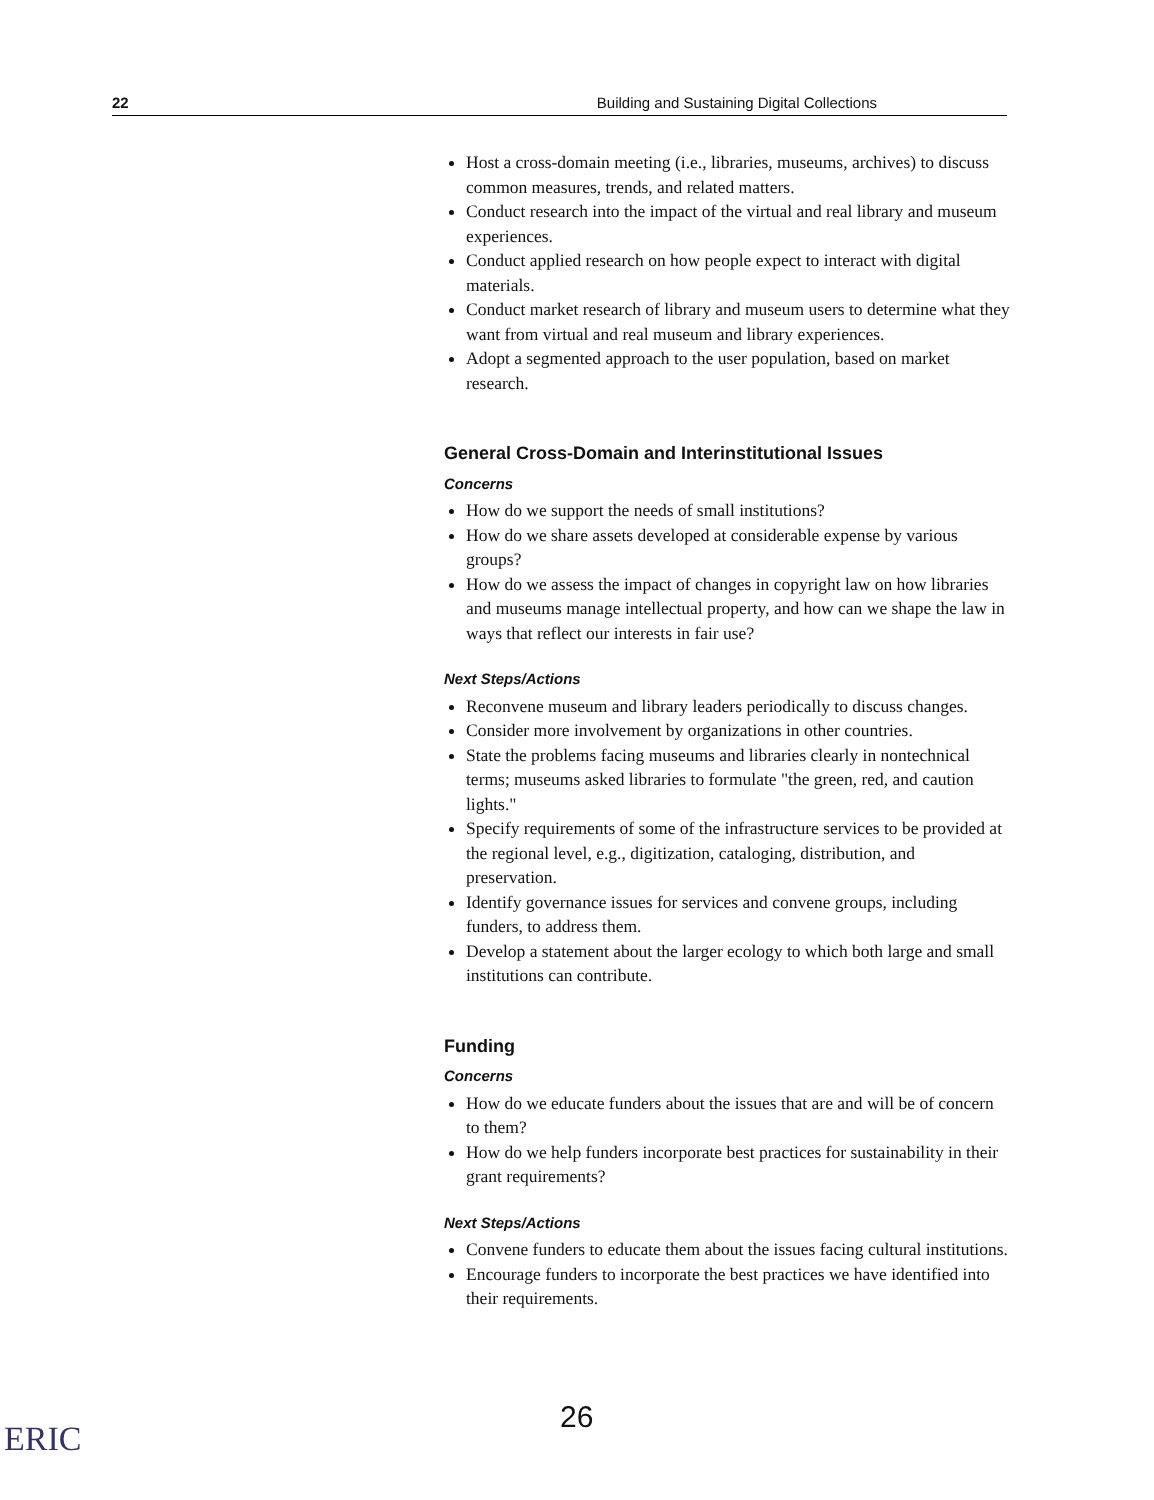22 Building and Sustaining Digital Collections
Host a cross-domain meeting (i.e., libraries, museums, archives) to discuss common measures, trends, and related matters.
Conduct research into the impact of the virtual and real library and museum experiences.
Conduct applied research on how people expect to interact with digital materials.
Conduct market research of library and museum users to determine what they want from virtual and real museum and library experiences.
Adopt a segmented approach to the user population, based on market research.
General Cross-Domain and Interinstitutional Issues
Concerns
How do we support the needs of small institutions?
How do we share assets developed at considerable expense by various groups?
How do we assess the impact of changes in copyright law on how libraries and museums manage intellectual property, and how can we shape the law in ways that reflect our interests in fair use?
Next Steps/Actions
Reconvene museum and library leaders periodically to discuss changes.
Consider more involvement by organizations in other countries.
State the problems facing museums and libraries clearly in nontechnical terms; museums asked libraries to formulate "the green, red, and caution lights."
Specify requirements of some of the infrastructure services to be provided at the regional level, e.g., digitization, cataloging, distribution, and preservation.
Identify governance issues for services and convene groups, including funders, to address them.
Develop a statement about the larger ecology to which both large and small institutions can contribute.
Funding
Concerns
How do we educate funders about the issues that are and will be of concern to them?
How do we help funders incorporate best practices for sustainability in their grant requirements?
Next Steps/Actions
Convene funders to educate them about the issues facing cultural institutions.
Encourage funders to incorporate the best practices we have identified into their requirements.
26
ERIC